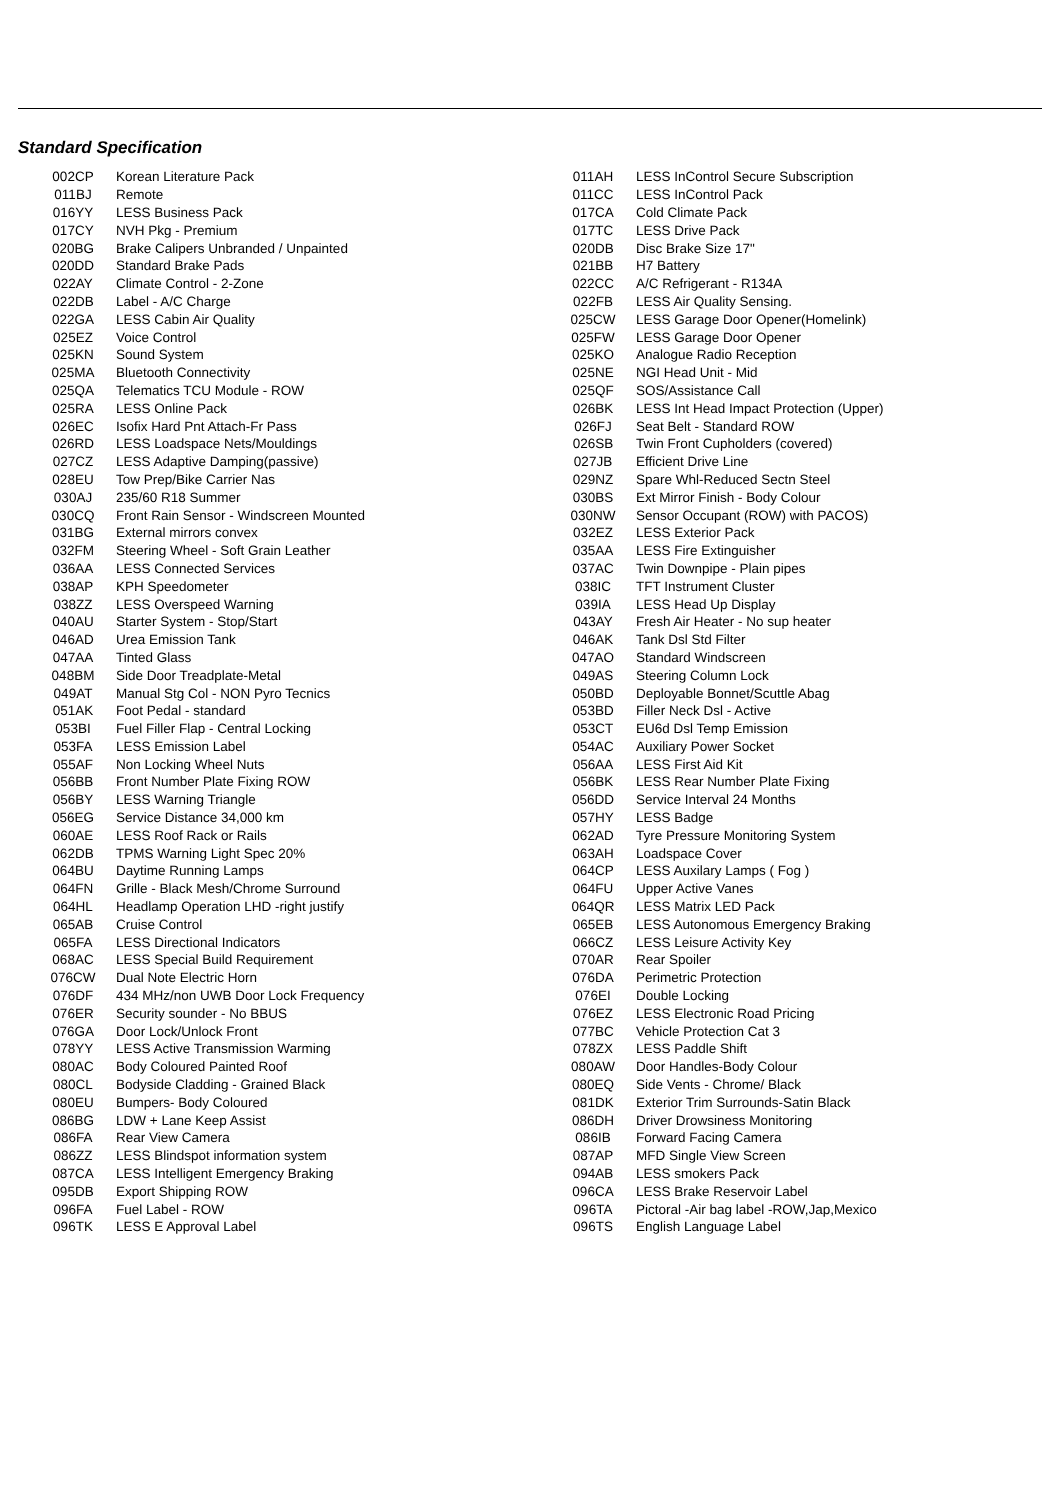Standard Specification
| 002CP | Korean Literature Pack |
| 011BJ | Remote |
| 016YY | LESS Business Pack |
| 017CY | NVH Pkg - Premium |
| 020BG | Brake Calipers Unbranded / Unpainted |
| 020DD | Standard Brake Pads |
| 022AY | Climate Control - 2-Zone |
| 022DB | Label - A/C Charge |
| 022GA | LESS Cabin Air Quality |
| 025EZ | Voice Control |
| 025KN | Sound System |
| 025MA | Bluetooth Connectivity |
| 025QA | Telematics TCU Module - ROW |
| 025RA | LESS Online Pack |
| 026EC | Isofix Hard Pnt Attach-Fr Pass |
| 026RD | LESS Loadspace Nets/Mouldings |
| 027CZ | LESS Adaptive Damping(passive) |
| 028EU | Tow Prep/Bike Carrier Nas |
| 030AJ | 235/60 R18 Summer |
| 030CQ | Front Rain Sensor - Windscreen Mounted |
| 031BG | External mirrors convex |
| 032FM | Steering Wheel - Soft Grain Leather |
| 036AA | LESS Connected Services |
| 038AP | KPH Speedometer |
| 038ZZ | LESS Overspeed Warning |
| 040AU | Starter System - Stop/Start |
| 046AD | Urea Emission Tank |
| 047AA | Tinted Glass |
| 048BM | Side Door Treadplate-Metal |
| 049AT | Manual Stg Col - NON Pyro Tecnics |
| 051AK | Foot Pedal - standard |
| 053BI | Fuel Filler Flap - Central Locking |
| 053FA | LESS Emission Label |
| 055AF | Non Locking Wheel Nuts |
| 056BB | Front Number Plate Fixing ROW |
| 056BY | LESS Warning Triangle |
| 056EG | Service Distance 34,000 km |
| 060AE | LESS Roof Rack or Rails |
| 062DB | TPMS Warning Light Spec 20% |
| 064BU | Daytime Running Lamps |
| 064FN | Grille - Black Mesh/Chrome Surround |
| 064HL | Headlamp Operation LHD -right justify |
| 065AB | Cruise Control |
| 065FA | LESS Directional Indicators |
| 068AC | LESS Special Build Requirement |
| 076CW | Dual Note Electric Horn |
| 076DF | 434 MHz/non UWB Door Lock Frequency |
| 076ER | Security sounder - No BBUS |
| 076GA | Door Lock/Unlock Front |
| 078YY | LESS Active Transmission Warming |
| 080AC | Body Coloured Painted Roof |
| 080CL | Bodyside Cladding - Grained Black |
| 080EU | Bumpers- Body Coloured |
| 086BG | LDW + Lane Keep Assist |
| 086FA | Rear View Camera |
| 086ZZ | LESS Blindspot information system |
| 087CA | LESS Intelligent Emergency Braking |
| 095DB | Export Shipping ROW |
| 096FA | Fuel Label - ROW |
| 096TK | LESS E Approval Label |
| 011AH | LESS InControl Secure Subscription |
| 011CC | LESS InControl Pack |
| 017CA | Cold Climate Pack |
| 017TC | LESS Drive Pack |
| 020DB | Disc Brake Size 17" |
| 021BB | H7 Battery |
| 022CC | A/C Refrigerant - R134A |
| 022FB | LESS Air Quality Sensing. |
| 025CW | LESS Garage Door Opener(Homelink) |
| 025FW | LESS Garage Door Opener |
| 025KO | Analogue Radio Reception |
| 025NE | NGI Head Unit - Mid |
| 025QF | SOS/Assistance Call |
| 026BK | LESS Int Head Impact Protection (Upper) |
| 026FJ | Seat Belt - Standard ROW |
| 026SB | Twin Front Cupholders (covered) |
| 027JB | Efficient Drive Line |
| 029NZ | Spare Whl-Reduced Sectn Steel |
| 030BS | Ext Mirror Finish - Body Colour |
| 030NW | Sensor Occupant (ROW) with PACOS) |
| 032EZ | LESS Exterior Pack |
| 035AA | LESS Fire Extinguisher |
| 037AC | Twin Downpipe - Plain pipes |
| 038IC | TFT Instrument Cluster |
| 039IA | LESS Head Up Display |
| 043AY | Fresh Air Heater - No sup heater |
| 046AK | Tank Dsl Std Filter |
| 047AO | Standard Windscreen |
| 049AS | Steering Column Lock |
| 050BD | Deployable Bonnet/Scuttle Abag |
| 053BD | Filler Neck Dsl - Active |
| 053CT | EU6d Dsl Temp Emission |
| 054AC | Auxiliary Power Socket |
| 056AA | LESS First Aid Kit |
| 056BK | LESS Rear Number Plate Fixing |
| 056DD | Service Interval 24 Months |
| 057HY | LESS Badge |
| 062AD | Tyre Pressure Monitoring System |
| 063AH | Loadspace Cover |
| 064CP | LESS Auxilary Lamps ( Fog ) |
| 064FU | Upper Active Vanes |
| 064QR | LESS Matrix LED Pack |
| 065EB | LESS Autonomous Emergency Braking |
| 066CZ | LESS Leisure Activity Key |
| 070AR | Rear Spoiler |
| 076DA | Perimetric Protection |
| 076EI | Double Locking |
| 076EZ | LESS Electronic Road Pricing |
| 077BC | Vehicle Protection Cat 3 |
| 078ZX | LESS Paddle Shift |
| 080AW | Door Handles-Body Colour |
| 080EQ | Side Vents - Chrome/ Black |
| 081DK | Exterior Trim Surrounds-Satin Black |
| 086DH | Driver Drowsiness Monitoring |
| 086IB | Forward Facing Camera |
| 087AP | MFD Single View Screen |
| 094AB | LESS smokers Pack |
| 096CA | LESS Brake Reservoir Label |
| 096TA | Pictoral -Air bag label -ROW,Jap,Mexico |
| 096TS | English Language Label |